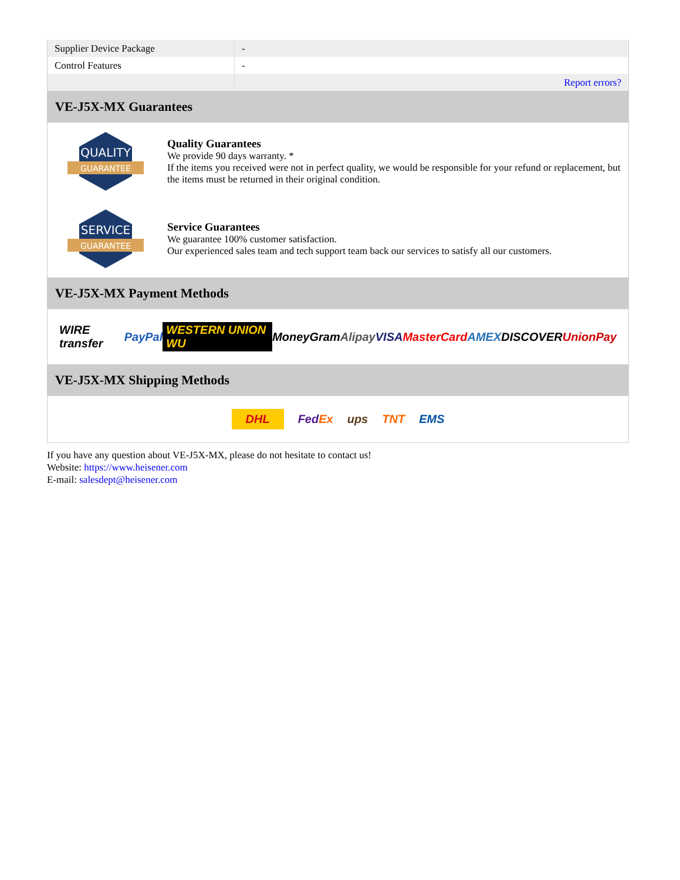| Supplier Device Package | - |
| Control Features | - |
| | Report errors? |
VE-J5X-MX Guarantees
QUALITY
GUARANTEE
Quality Guarantees
We provide 90 days warranty. *
If the items you received were not in perfect quality, we would be responsible for your refund or replacement, but the items must be returned in their original condition.
SERVICE
GUARANTEE
Service Guarantees
We guarantee 100% customer satisfaction.
Our experienced sales team and tech support team back our services to satisfy all our customers.
VE-J5X-MX Payment Methods
WIRE transfer PayPal WESTERN UNION WU MoneyGram Alipay VISA MasterCard AMEX DISCOVER UnionPay
VE-J5X-MX Shipping Methods
DHL FedEx ups TNT EMS
If you have any question about VE-J5X-MX, please do not hesitate to contact us!
Website: https://www.heisener.com
E-mail: salesdept@heisener.com